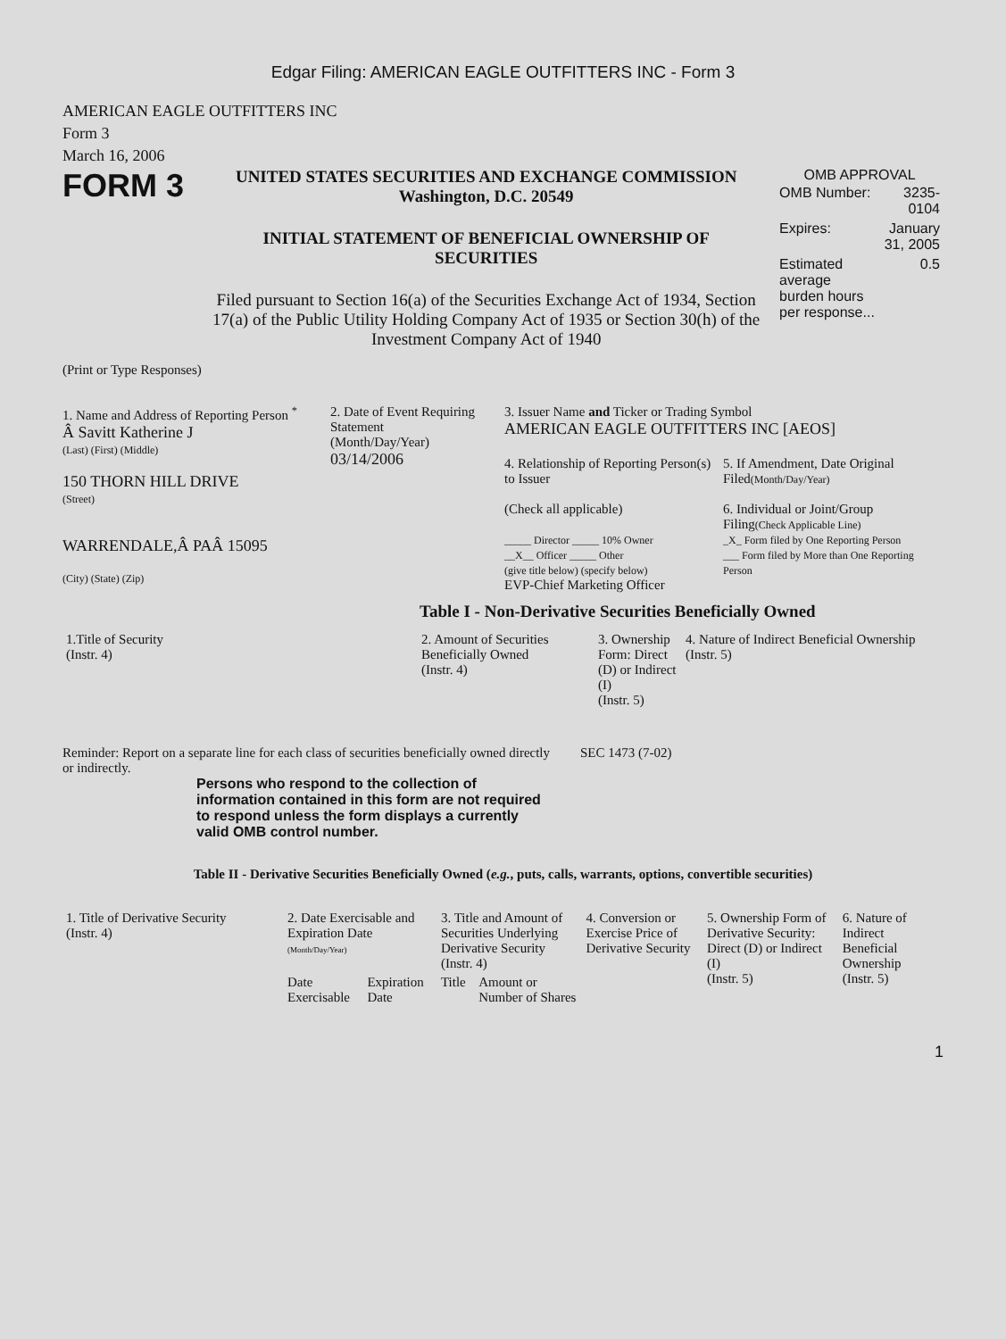Edgar Filing: AMERICAN EAGLE OUTFITTERS INC - Form 3
AMERICAN EAGLE OUTFITTERS INC
Form 3
March 16, 2006
FORM 3
UNITED STATES SECURITIES AND EXCHANGE COMMISSION
Washington, D.C. 20549
INITIAL STATEMENT OF BENEFICIAL OWNERSHIP OF SECURITIES
Filed pursuant to Section 16(a) of the Securities Exchange Act of 1934, Section 17(a) of the Public Utility Holding Company Act of 1935 or Section 30(h) of the Investment Company Act of 1940
OMB APPROVAL
| OMB Number: | 3235-0104 |
| Expires: | January 31, 2005 |
| Estimated average burden hours per response... | 0.5 |
(Print or Type Responses)
1. Name and Address of Reporting Person <sup>*</sup>
Â Savitt Katherine J
(Last) (First) (Middle)
150 THORN HILL DRIVE
(Street)
WARRENDALE,Â PAÂ 15095
(City) (State) (Zip)
2. Date of Event Requiring Statement
(Month/Day/Year)
03/14/2006
3. Issuer Name and Ticker or Trading Symbol
AMERICAN EAGLE OUTFITTERS INC [AEOS]
4. Relationship of Reporting Person(s) to Issuer
(Check all applicable)
_____ Director _____ 10% Owner
__X__ Officer _____ Other
(give title below) (specify below)
EVP-Chief Marketing Officer
5. If Amendment, Date Original Filed(Month/Day/Year)
6. Individual or Joint/Group Filing(Check Applicable Line)
_X_ Form filed by One Reporting Person
___ Form filed by More than One Reporting Person
Table I - Non-Derivative Securities Beneficially Owned
| 1.Title of Security (Instr. 4) | 2. Amount of Securities Beneficially Owned (Instr. 4) | 3. Ownership Form: Direct (D) or Indirect (I) (Instr. 5) | 4. Nature of Indirect Beneficial Ownership (Instr. 5) |
| --- | --- | --- | --- |
Reminder: Report on a separate line for each class of securities beneficially owned directly or indirectly.
SEC 1473 (7-02)
Persons who respond to the collection of information contained in this form are not required to respond unless the form displays a currently valid OMB control number.
Table II - Derivative Securities Beneficially Owned (e.g., puts, calls, warrants, options, convertible securities)
| 1. Title of Derivative Security (Instr. 4) | 2. Date Exercisable and Expiration Date (Month/Day/Year) | | 3. Title and Amount of Securities Underlying Derivative Security (Instr. 4) | | 4. Conversion or Exercise Price of Derivative Security | 5. Ownership Form of Derivative Security: Direct (D) or Indirect (I) (Instr. 5) | 6. Nature of Indirect Beneficial Ownership (Instr. 5) |
| --- | --- | --- | --- | --- | --- | --- | --- |
| | Date Exercisable | Expiration Date | Title | Amount or Number of Shares | | | |
1